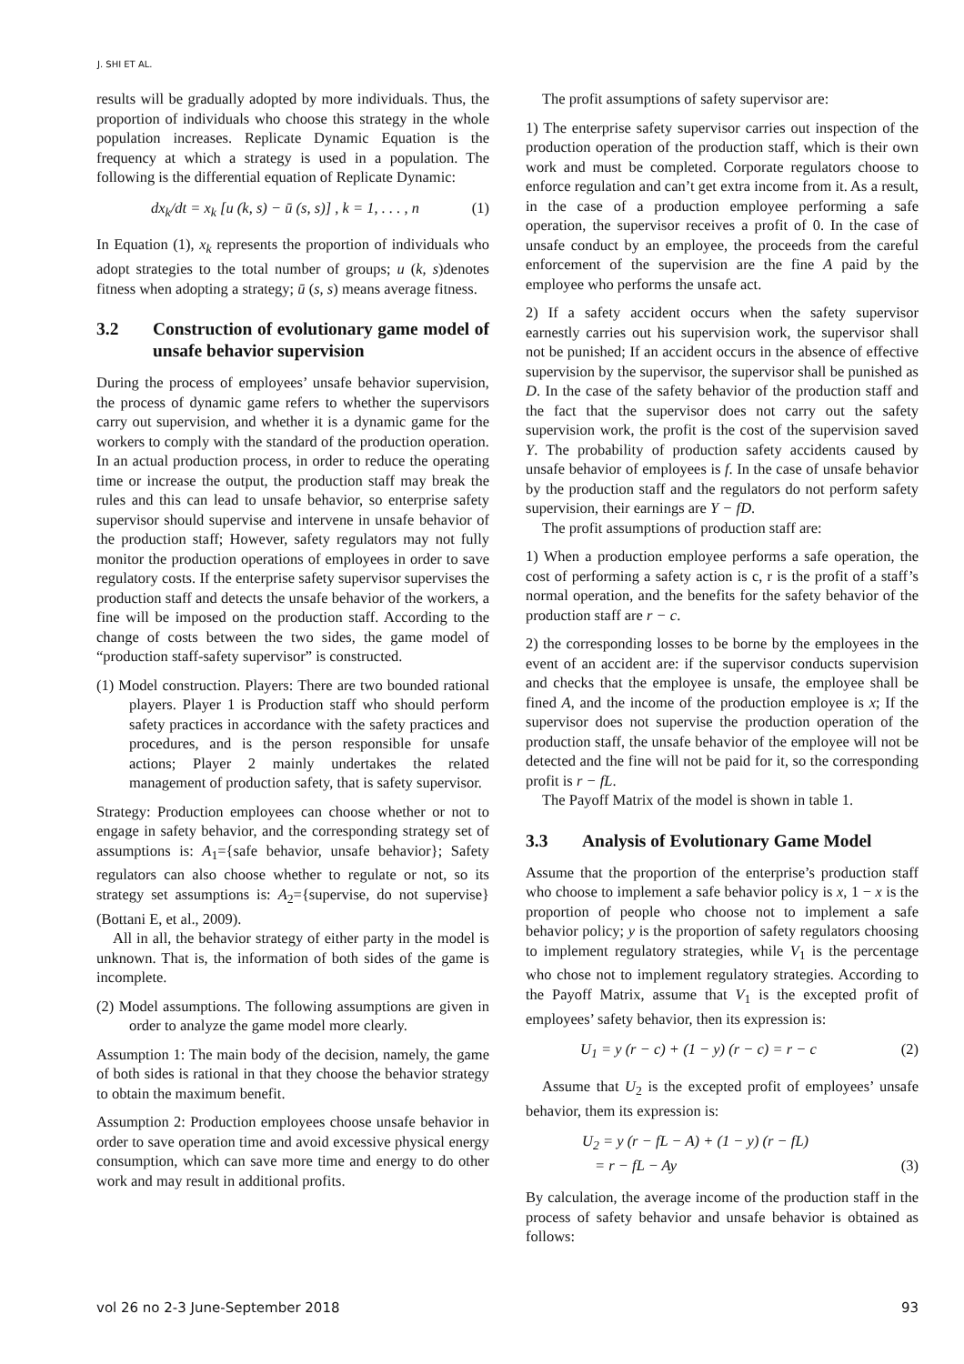J. SHI ET AL.
results will be gradually adopted by more individuals. Thus, the proportion of individuals who choose this strategy in the whole population increases. Replicate Dynamic Equation is the frequency at which a strategy is used in a population. The following is the differential equation of Replicate Dynamic:
dx<sub>k</sub>/dt = x<sub>k</sub> [u (k, s) − ū (s, s)] , k = 1, . . . , n (1)
In Equation (1), x<sub>k</sub> represents the proportion of individuals who adopt strategies to the total number of groups; u (k, s)denotes fitness when adopting a strategy; ū (s, s) means average fitness.
3.2 Construction of evolutionary game model of unsafe behavior supervision
During the process of employees’ unsafe behavior supervision, the process of dynamic game refers to whether the supervisors carry out supervision, and whether it is a dynamic game for the workers to comply with the standard of the production operation. In an actual production process, in order to reduce the operating time or increase the output, the production staff may break the rules and this can lead to unsafe behavior, so enterprise safety supervisor should supervise and intervene in unsafe behavior of the production staff; However, safety regulators may not fully monitor the production operations of employees in order to save regulatory costs. If the enterprise safety supervisor supervises the production staff and detects the unsafe behavior of the workers, a fine will be imposed on the production staff. According to the change of costs between the two sides, the game model of “production staff-safety supervisor” is constructed.
(1) Model construction. Players: There are two bounded rational players. Player 1 is Production staff who should perform safety practices in accordance with the safety practices and procedures, and is the person responsible for unsafe actions; Player 2 mainly undertakes the related management of production safety, that is safety supervisor.
Strategy: Production employees can choose whether or not to engage in safety behavior, and the corresponding strategy set of assumptions is: A<sub>1</sub>={safe behavior, unsafe behavior}; Safety regulators can also choose whether to regulate or not, so its strategy set assumptions is: A<sub>2</sub>={supervise, do not supervise}(Bottani E, et al., 2009).
All in all, the behavior strategy of either party in the model is unknown. That is, the information of both sides of the game is incomplete.
(2) Model assumptions. The following assumptions are given in order to analyze the game model more clearly.
Assumption 1: The main body of the decision, namely, the game of both sides is rational in that they choose the behavior strategy to obtain the maximum benefit.
Assumption 2: Production employees choose unsafe behavior in order to save operation time and avoid excessive physical energy consumption, which can save more time and energy to do other work and may result in additional profits.
The profit assumptions of safety supervisor are:
1) The enterprise safety supervisor carries out inspection of the production operation of the production staff, which is their own work and must be completed. Corporate regulators choose to enforce regulation and can’t get extra income from it. As a result, in the case of a production employee performing a safe operation, the supervisor receives a profit of 0. In the case of unsafe conduct by an employee, the proceeds from the careful enforcement of the supervision are the fine A paid by the employee who performs the unsafe act.
2) If a safety accident occurs when the safety supervisor earnestly carries out his supervision work, the supervisor shall not be punished; If an accident occurs in the absence of effective supervision by the supervisor, the supervisor shall be punished as D. In the case of the safety behavior of the production staff and the fact that the supervisor does not carry out the safety supervision work, the profit is the cost of the supervision saved Y. The probability of production safety accidents caused by unsafe behavior of employees is f. In the case of unsafe behavior by the production staff and the regulators do not perform safety supervision, their earnings are Y − fD.
The profit assumptions of production staff are:
1) When a production employee performs a safe operation, the cost of performing a safety action is c, r is the profit of a staff’s normal operation, and the benefits for the safety behavior of the production staff are r − c.
2) the corresponding losses to be borne by the employees in the event of an accident are: if the supervisor conducts supervision and checks that the employee is unsafe, the employee shall be fined A, and the income of the production employee is x; If the supervisor does not supervise the production operation of the production staff, the unsafe behavior of the employee will not be detected and the fine will not be paid for it, so the corresponding profit is r − fL.
The Payoff Matrix of the model is shown in table 1.
3.3 Analysis of Evolutionary Game Model
Assume that the proportion of the enterprise’s production staff who choose to implement a safe behavior policy is x, 1 − x is the proportion of people who choose not to implement a safe behavior policy; y is the proportion of safety regulators choosing to implement regulatory strategies, while V<sub>1</sub> is the percentage who chose not to implement regulatory strategies. According to the Payoff Matrix, assume that V<sub>1</sub> is the excepted profit of employees’ safety behavior, then its expression is:
U<sub>1</sub> = y (r − c) + (1 − y) (r − c) = r − c (2)
Assume that U<sub>2</sub> is the excepted profit of employees’ unsafe behavior, them its expression is:
U<sub>2</sub> = y (r − fL − A) + (1 − y) (r − fL)
= r − fL − Ay (3)
By calculation, the average income of the production staff in the process of safety behavior and unsafe behavior is obtained as follows:
vol 26 no 2-3 June-September 2018 93